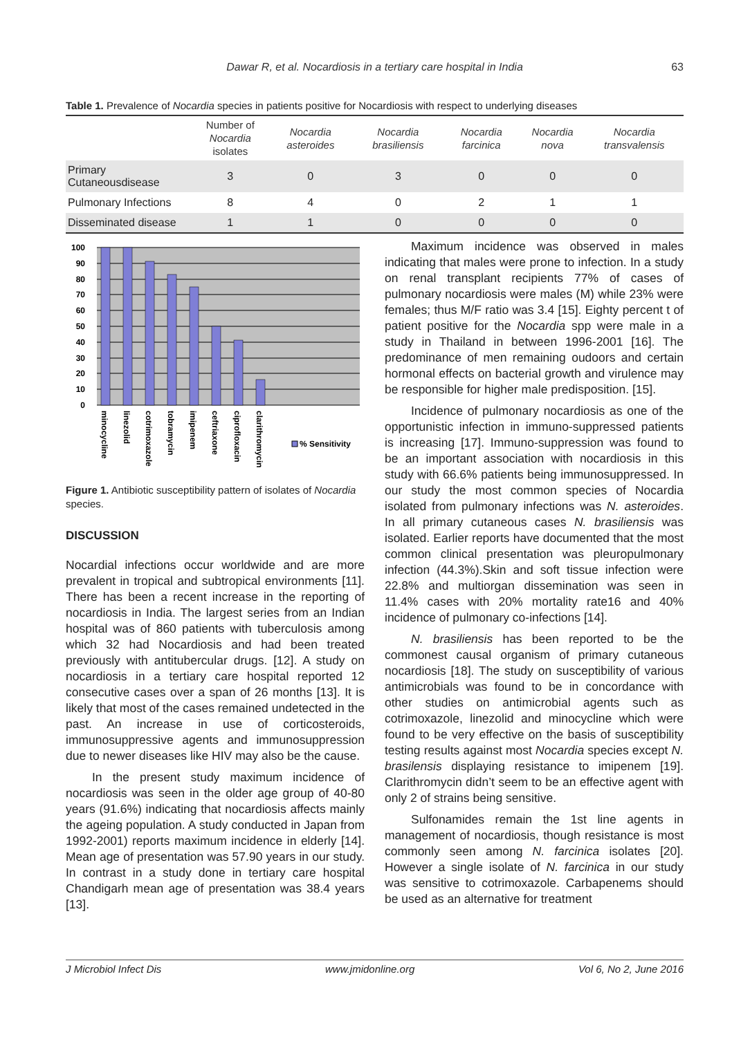Dawar R, et al. Nocardiosis in a tertiary care hospital in India
63
Table 1. Prevalence of Nocardia species in patients positive for Nocardiosis with respect to underlying diseases
| | Number of Nocardia isolates | Nocardia asteroides | Nocardia brasiliensis | Nocardia farcinica | Nocardia nova | Nocardia transvalensis |
| --- | --- | --- | --- | --- | --- | --- |
| Primary Cutaneousdisease | 3 | 0 | 3 | 0 | 0 | 0 |
| Pulmonary Infections | 8 | 4 | 0 | 2 | 1 | 1 |
| Disseminated disease | 1 | 1 | 0 | 0 | 0 | 0 |
100
90
80
70
60
50
40
30
20
10
0
minocycline
linezolid
cotrimoxazole
tobramycin
imipenem
ceftriaxone
ciprofloxacin
clarithromycin
% Sensitivity
Figure 1. Antibiotic susceptibility pattern of isolates of Nocardia species.
DISCUSSION
Nocardial infections occur worldwide and are more prevalent in tropical and subtropical environments [11]. There has been a recent increase in the reporting of nocardiosis in India. The largest series from an Indian hospital was of 860 patients with tuberculosis among which 32 had Nocardiosis and had been treated previously with antitubercular drugs. [12]. A study on nocardiosis in a tertiary care hospital reported 12 consecutive cases over a span of 26 months [13]. It is likely that most of the cases remained undetected in the past. An increase in use of corticosteroids, immunosuppressive agents and immunosuppression due to newer diseases like HIV may also be the cause.
In the present study maximum incidence of nocardiosis was seen in the older age group of 40-80 years (91.6%) indicating that nocardiosis affects mainly the ageing population. A study conducted in Japan from 1992-2001) reports maximum incidence in elderly [14]. Mean age of presentation was 57.90 years in our study. In contrast in a study done in tertiary care hospital Chandigarh mean age of presentation was 38.4 years [13].
Maximum incidence was observed in males indicating that males were prone to infection. In a study on renal transplant recipients 77% of cases of pulmonary nocardiosis were males (M) while 23% were females; thus M/F ratio was 3.4 [15]. Eighty percent t of patient positive for the Nocardia spp were male in a study in Thailand in between 1996-2001 [16]. The predominance of men remaining oudoors and certain hormonal effects on bacterial growth and virulence may be responsible for higher male predisposition. [15].
Incidence of pulmonary nocardiosis as one of the opportunistic infection in immuno-suppressed patients is increasing [17]. Immuno-suppression was found to be an important association with nocardiosis in this study with 66.6% patients being immunosuppressed. In our study the most common species of Nocardia isolated from pulmonary infections was N. asteroides. In all primary cutaneous cases N. brasiliensis was isolated. Earlier reports have documented that the most common clinical presentation was pleuropulmonary infection (44.3%).Skin and soft tissue infection were 22.8% and multiorgan dissemination was seen in 11.4% cases with 20% mortality rate16 and 40% incidence of pulmonary co-infections [14].
N. brasiliensis has been reported to be the commonest causal organism of primary cutaneous nocardiosis [18]. The study on susceptibility of various antimicrobials was found to be in concordance with other studies on antimicrobial agents such as cotrimoxazole, linezolid and minocycline which were found to be very effective on the basis of susceptibility testing results against most Nocardia species except N. brasilensis displaying resistance to imipenem [19]. Clarithromycin didn’t seem to be an effective agent with only 2 of strains being sensitive.
Sulfonamides remain the 1st line agents in management of nocardiosis, though resistance is most commonly seen among N. farcinica isolates [20]. However a single isolate of N. farcinica in our study was sensitive to cotrimoxazole. Carbapenems should be used as an alternative for treatment
J Microbiol Infect Dis www.jmidonline.org Vol 6, No 2, June 2016